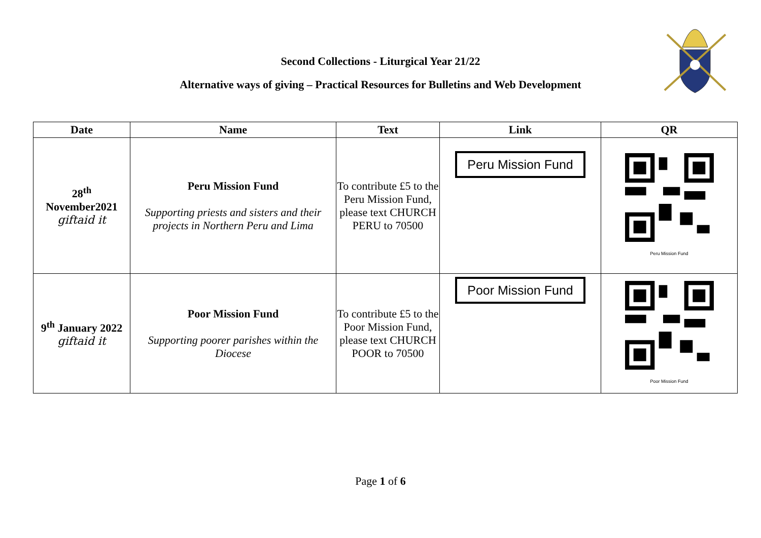Second Collections - Liturgical Year 21/22
Alternative ways of giving – Practical Resources for Bulletins and Web Development
| Date | Name | Text | Link | QR |
| --- | --- | --- | --- | --- |
| 28<sup>th</sup> November2021 giftaid it | Peru Mission Fund Supporting priests and sisters and their projects in Northern Peru and Lima | To contribute £5 to the Peru Mission Fund, please text CHURCH PERU to 70500 | Peru Mission Fund | Peru Mission Fund |
| 9<sup>th</sup> January 2022 giftaid it | Poor Mission Fund Supporting poorer parishes within the Diocese | To contribute £5 to the Poor Mission Fund, please text CHURCH POOR to 70500 | Poor Mission Fund | Poor Mission Fund |
Page 1 of 6